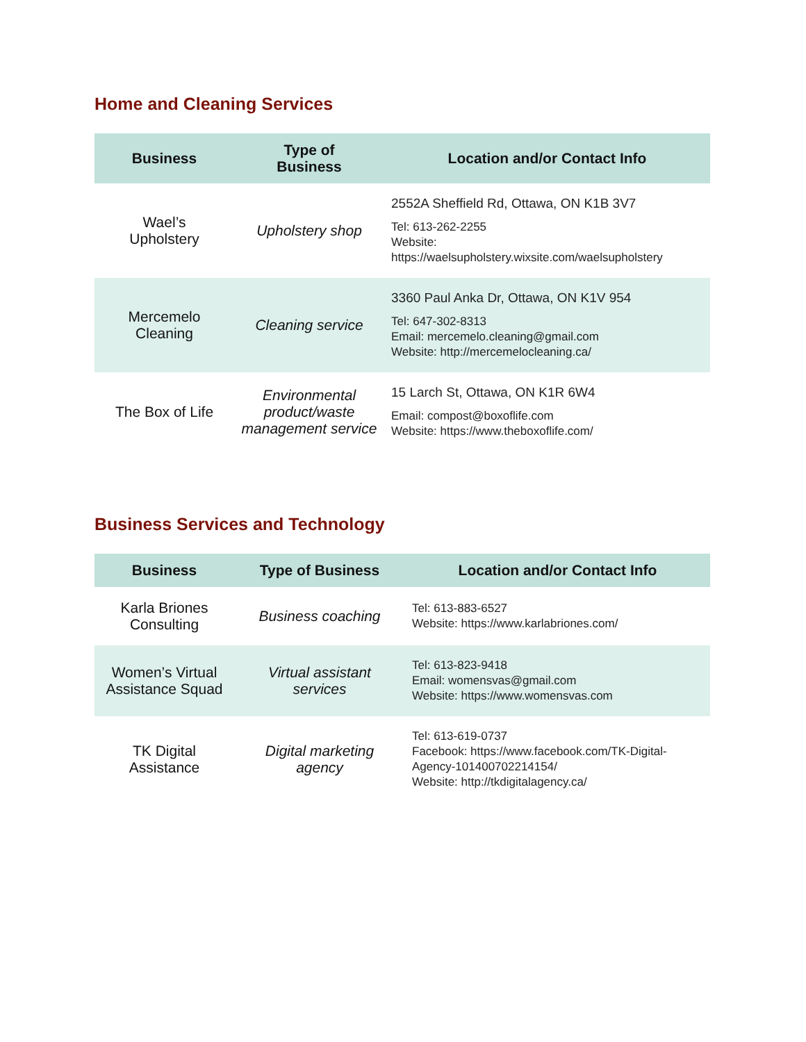Home and Cleaning Services
| Business | Type of Business | Location and/or Contact Info |
| --- | --- | --- |
| Wael’s Upholstery | Upholstery shop | 2552A Sheffield Rd, Ottawa, ON K1B 3V7 Tel: 613-262-2255 Website: https://waelsupholstery.wixsite.com/waelsupholstery |
| Mercemelo Cleaning | Cleaning service | 3360 Paul Anka Dr, Ottawa, ON K1V 954 Tel: 647-302-8313 Email: mercemelo.cleaning@gmail.com Website: http://mercemelocleaning.ca/ |
| The Box of Life | Environmental product/waste management service | 15 Larch St, Ottawa, ON K1R 6W4 Email: compost@boxoflife.com Website: https://www.theboxoflife.com/ |
Business Services and Technology
| Business | Type of Business | Location and/or Contact Info |
| --- | --- | --- |
| Karla Briones Consulting | Business coaching | Tel: 613-883-6527 Website: https://www.karlabriones.com/ |
| Women’s Virtual Assistance Squad | Virtual assistant services | Tel: 613-823-9418 Email: womensvas@gmail.com Website: https://www.womensvas.com |
| TK Digital Assistance | Digital marketing agency | Tel: 613-619-0737 Facebook: https://www.facebook.com/TK-Digital-Agency-101400702214154/ Website: http://tkdigitalagency.ca/ |